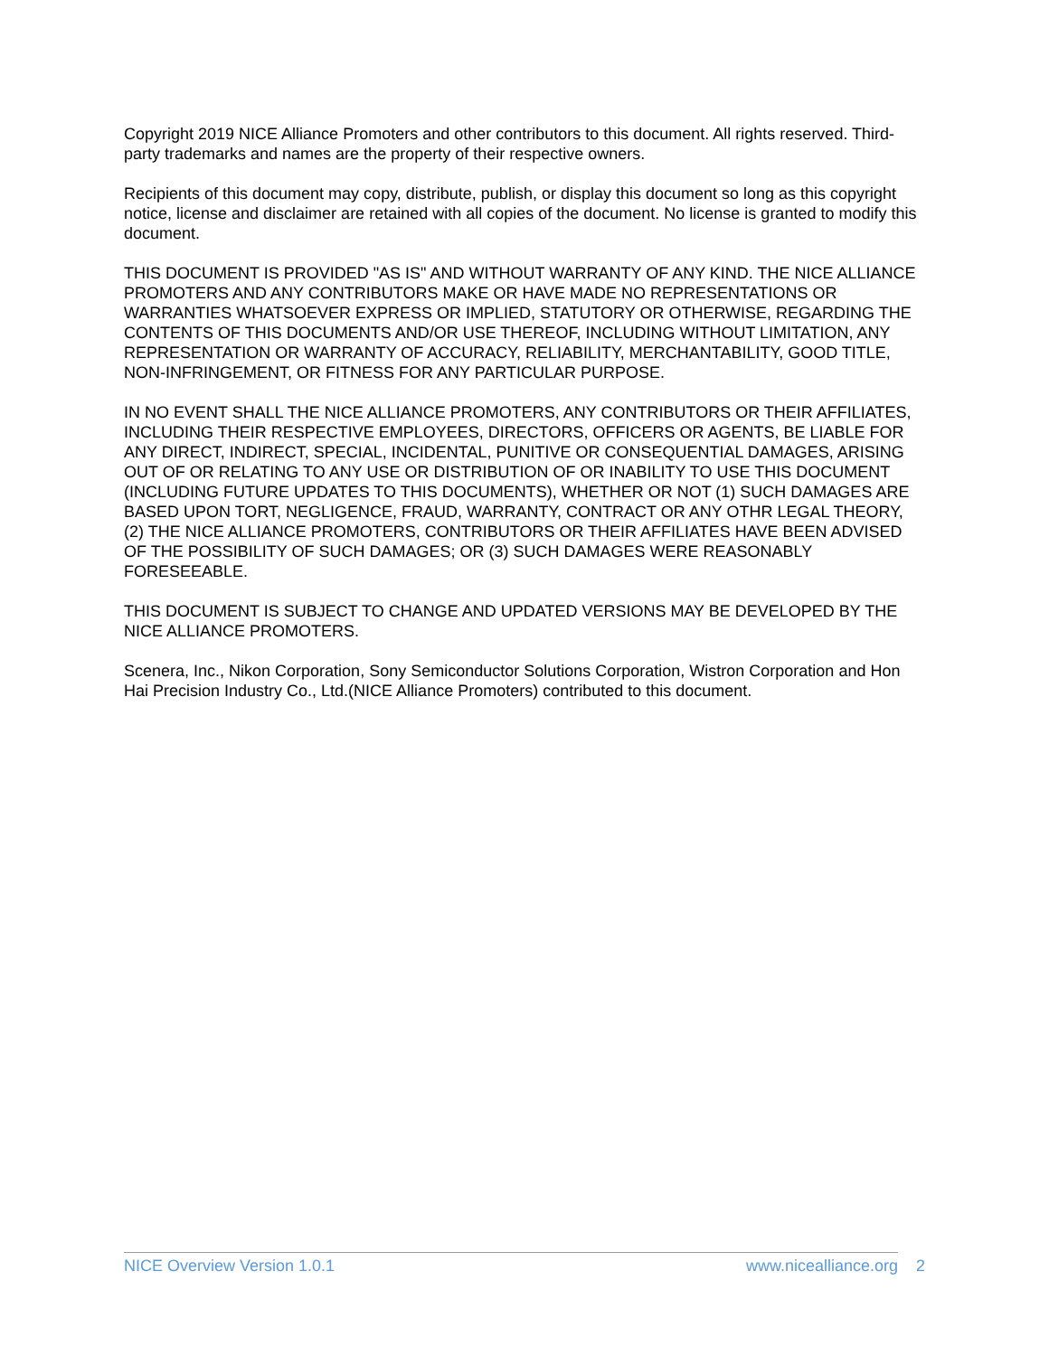Copyright 2019 NICE Alliance Promoters and other contributors to this document. All rights reserved. Third-party trademarks and names are the property of their respective owners.
Recipients of this document may copy, distribute, publish, or display this document so long as this copyright notice, license and disclaimer are retained with all copies of the document. No license is granted to modify this document.
THIS DOCUMENT IS PROVIDED "AS IS" AND WITHOUT WARRANTY OF ANY KIND. THE NICE ALLIANCE PROMOTERS AND ANY CONTRIBUTORS MAKE OR HAVE MADE NO REPRESENTATIONS OR WARRANTIES WHATSOEVER EXPRESS OR IMPLIED, STATUTORY OR OTHERWISE, REGARDING THE CONTENTS OF THIS DOCUMENTS AND/OR USE THEREOF, INCLUDING WITHOUT LIMITATION, ANY REPRESENTATION OR WARRANTY OF ACCURACY, RELIABILITY, MERCHANTABILITY, GOOD TITLE, NON-INFRINGEMENT, OR FITNESS FOR ANY PARTICULAR PURPOSE.
IN NO EVENT SHALL THE NICE ALLIANCE PROMOTERS, ANY CONTRIBUTORS OR THEIR AFFILIATES, INCLUDING THEIR RESPECTIVE EMPLOYEES, DIRECTORS, OFFICERS OR AGENTS, BE LIABLE FOR ANY DIRECT, INDIRECT, SPECIAL, INCIDENTAL, PUNITIVE OR CONSEQUENTIAL DAMAGES, ARISING OUT OF OR RELATING TO ANY USE OR DISTRIBUTION OF OR INABILITY TO USE THIS DOCUMENT (INCLUDING FUTURE UPDATES TO THIS DOCUMENTS), WHETHER OR NOT (1) SUCH DAMAGES ARE BASED UPON TORT, NEGLIGENCE, FRAUD, WARRANTY, CONTRACT OR ANY OTHR LEGAL THEORY, (2) THE NICE ALLIANCE PROMOTERS, CONTRIBUTORS OR THEIR AFFILIATES HAVE BEEN ADVISED OF THE POSSIBILITY OF SUCH DAMAGES; OR (3) SUCH DAMAGES WERE REASONABLY FORESEEABLE.
THIS DOCUMENT IS SUBJECT TO CHANGE AND UPDATED VERSIONS MAY BE DEVELOPED BY THE NICE ALLIANCE PROMOTERS.
Scenera, Inc., Nikon Corporation, Sony Semiconductor Solutions Corporation, Wistron Corporation and Hon Hai Precision Industry Co., Ltd.(NICE Alliance Promoters) contributed to this document.
NICE Overview Version 1.0.1 www.nicealliance.org 2